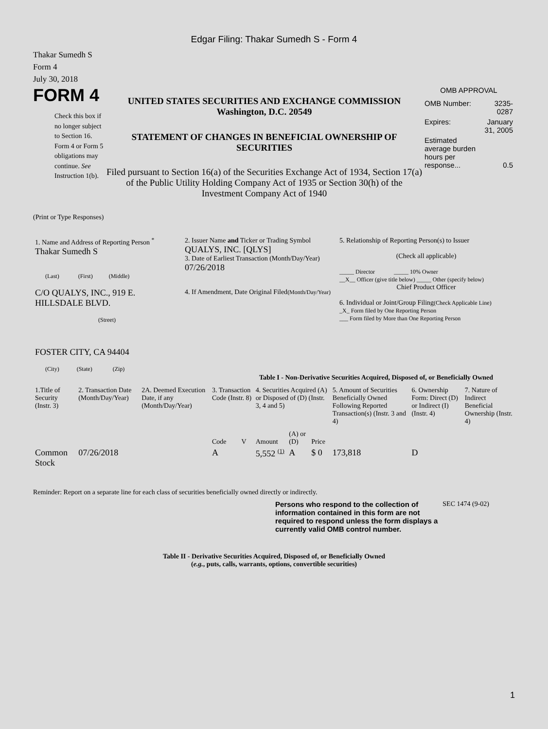Edgar Filing: Thakar Sumedh S - Form 4
Thakar Sumedh S
Form 4
July 30, 2018
FORM 4
Check this box if no longer subject to Section 16. Form 4 or Form 5 obligations may continue. See Instruction 1(b).
UNITED STATES SECURITIES AND EXCHANGE COMMISSION
Washington, D.C. 20549
STATEMENT OF CHANGES IN BENEFICIAL OWNERSHIP OF SECURITIES
Filed pursuant to Section 16(a) of the Securities Exchange Act of 1934, Section 17(a) of the Public Utility Holding Company Act of 1935 or Section 30(h) of the Investment Company Act of 1940
OMB APPROVAL
| OMB Number: | 3235-0287 |
| Expires: | January 31, 2005 |
| Estimated average burden hours per response... | 0.5 |
(Print or Type Responses)
| 1. Name and Address of Reporting Person <sup>*</sup> Thakar Sumedh S (Last) (First) (Middle) C/O QUALYS, INC., 919 E. HILLSDALE BLVD. (Street) FOSTER CITY, CA 94404 (City) (State) (Zip) | 2. Issuer Name and Ticker or Trading Symbol QUALYS, INC. [QLYS] 3. Date of Earliest Transaction (Month/Day/Year) 07/26/2018 4. If Amendment, Date Original Filed (Month/Day/Year) | 5. Relationship of Reporting Person(s) to Issuer (Check all applicable) _____ Director _____ 10% Owner __X__ Officer (give title below) _____ Other (specify below) Chief Product Officer 6. Individual or Joint/Group Filing (Check Applicable Line) _X_ Form filed by One Reporting Person ___ Form filed by More than One Reporting Person |
Table I - Non-Derivative Securities Acquired, Disposed of, or Beneficially Owned
| 1.Title of Security (Instr. 3) | 2. Transaction Date (Month/Day/Year) | 2A. Deemed Execution Date, if any (Month/Day/Year) | 3. Transaction Code (Instr. 8) | | 4. Securities Acquired (A) or Disposed of (D) (Instr. 3, 4 and 5) | | | 5. Amount of Securities Beneficially Owned Following Reported Transaction(s) (Instr. 3 and 4) | 6. Ownership Form: Direct (D) or Indirect (I) (Instr. 4) | 7. Nature of Indirect Beneficial Ownership (Instr. 4) |
| --- | --- | --- | --- | --- | --- | --- | --- | --- | --- | --- |
| | | | Code | V | Amount | (A) or (D) | Price | | | |
| Common Stock | 07/26/2018 | | A | | 5,552 <sup>(1)</sup> | A | $ 0 | 173,818 | D | |
Reminder: Report on a separate line for each class of securities beneficially owned directly or indirectly.
Persons who respond to the collection of information contained in this form are not required to respond unless the form displays a currently valid OMB control number.
SEC 1474 (9-02)
Table II - Derivative Securities Acquired, Disposed of, or Beneficially Owned
(e.g., puts, calls, warrants, options, convertible securities)
1